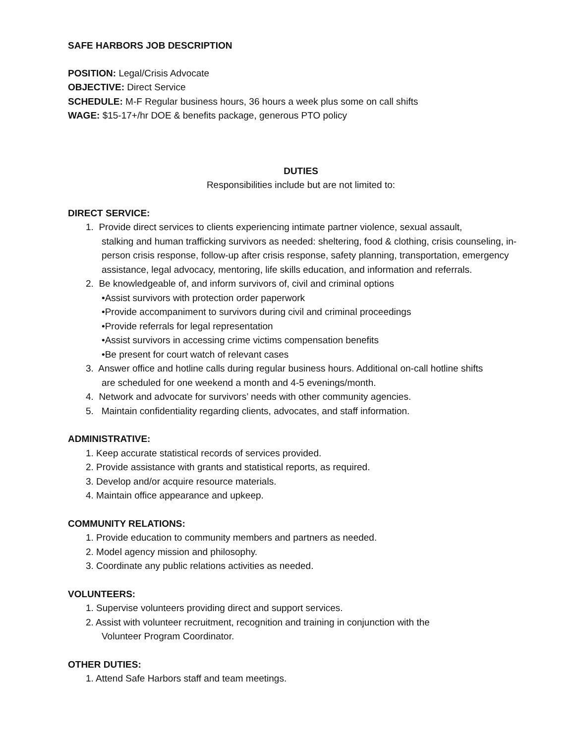SAFE HARBORS JOB DESCRIPTION
POSITION: Legal/Crisis Advocate
OBJECTIVE: Direct Service
SCHEDULE: M-F Regular business hours, 36 hours a week plus some on call shifts
WAGE: $15-17+/hr DOE & benefits package, generous PTO policy
DUTIES
Responsibilities include but are not limited to:
DIRECT SERVICE:
1. Provide direct services to clients experiencing intimate partner violence, sexual assault,
stalking and human trafficking survivors as needed: sheltering, food & clothing, crisis counseling, in-person crisis response, follow-up after crisis response, safety planning, transportation, emergency assistance, legal advocacy, mentoring, life skills education, and information and referrals.
2. Be knowledgeable of, and inform survivors of, civil and criminal options
•Assist survivors with protection order paperwork
•Provide accompaniment to survivors during civil and criminal proceedings
•Provide referrals for legal representation
•Assist survivors in accessing crime victims compensation benefits
•Be present for court watch of relevant cases
3. Answer office and hotline calls during regular business hours. Additional on-call hotline shifts
are scheduled for one weekend a month and 4-5 evenings/month.
4. Network and advocate for survivors’ needs with other community agencies.
5. Maintain confidentiality regarding clients, advocates, and staff information.
ADMINISTRATIVE:
1. Keep accurate statistical records of services provided.
2. Provide assistance with grants and statistical reports, as required.
3. Develop and/or acquire resource materials.
4. Maintain office appearance and upkeep.
COMMUNITY RELATIONS:
1. Provide education to community members and partners as needed.
2. Model agency mission and philosophy.
3. Coordinate any public relations activities as needed.
VOLUNTEERS:
1. Supervise volunteers providing direct and support services.
2. Assist with volunteer recruitment, recognition and training in conjunction with the
Volunteer Program Coordinator.
OTHER DUTIES:
1. Attend Safe Harbors staff and team meetings.